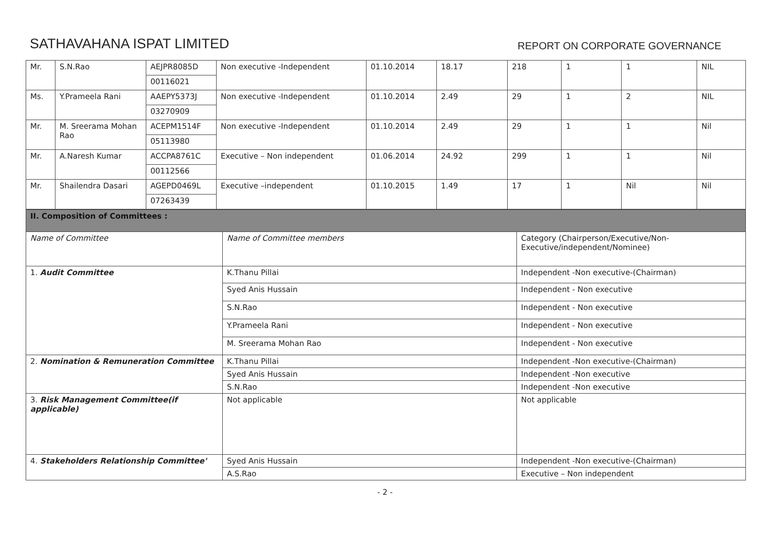SATHAVAHANA ISPAT LIMITED
REPORT ON CORPORATE GOVERNANCE
| Mr. | S.N.Rao | AEJPR8085D | Non executive -Independent | 01.10.2014 | 18.17 | 218 | 1 | 1 | NIL |
| | | 00116021 | | | | | | | |
| Ms. | Y.Prameela Rani | AAEPY5373J | Non executive -Independent | 01.10.2014 | 2.49 | 29 | 1 | 2 | NIL |
| | | 03270909 | | | | | | | |
| Mr. | M. Sreerama Mohan Rao | ACEPM1514F | Non executive -Independent | 01.10.2014 | 2.49 | 29 | 1 | 1 | Nil |
| | | 05113980 | | | | | | | |
| Mr. | A.Naresh Kumar | ACCPA8761C | Executive – Non independent | 01.06.2014 | 24.92 | 299 | 1 | 1 | Nil |
| | | 00112566 | | | | | | | |
| Mr. | Shailendra Dasari | AGEPD0469L | Executive –independent | 01.10.2015 | 1.49 | 17 | 1 | Nil | Nil |
| | | 07263439 | | | | | | | |
| II. Composition of Committees : | | |
| Name of Committee | Name of Committee members | Category (Chairperson/Executive/Non-Executive/independent/Nominee) |
| 1. Audit Committee | K.Thanu Pillai | Independent -Non executive-(Chairman) |
| | Syed Anis Hussain | Independent - Non executive |
| | S.N.Rao | Independent - Non executive |
| | Y.Prameela Rani | Independent - Non executive |
| | M. Sreerama Mohan Rao | Independent - Non executive |
| 2. Nomination & Remuneration Committee | K.Thanu Pillai | Independent -Non executive-(Chairman) |
| | Syed Anis Hussain | Independent -Non executive |
| | S.N.Rao | Independent -Non executive |
| 3. Risk Management Committee(if applicable) | Not applicable | Not applicable |
| 4. Stakeholders Relationship Committee' | Syed Anis Hussain | Independent -Non executive-(Chairman) |
| | A.S.Rao | Executive – Non independent |
- 2 -